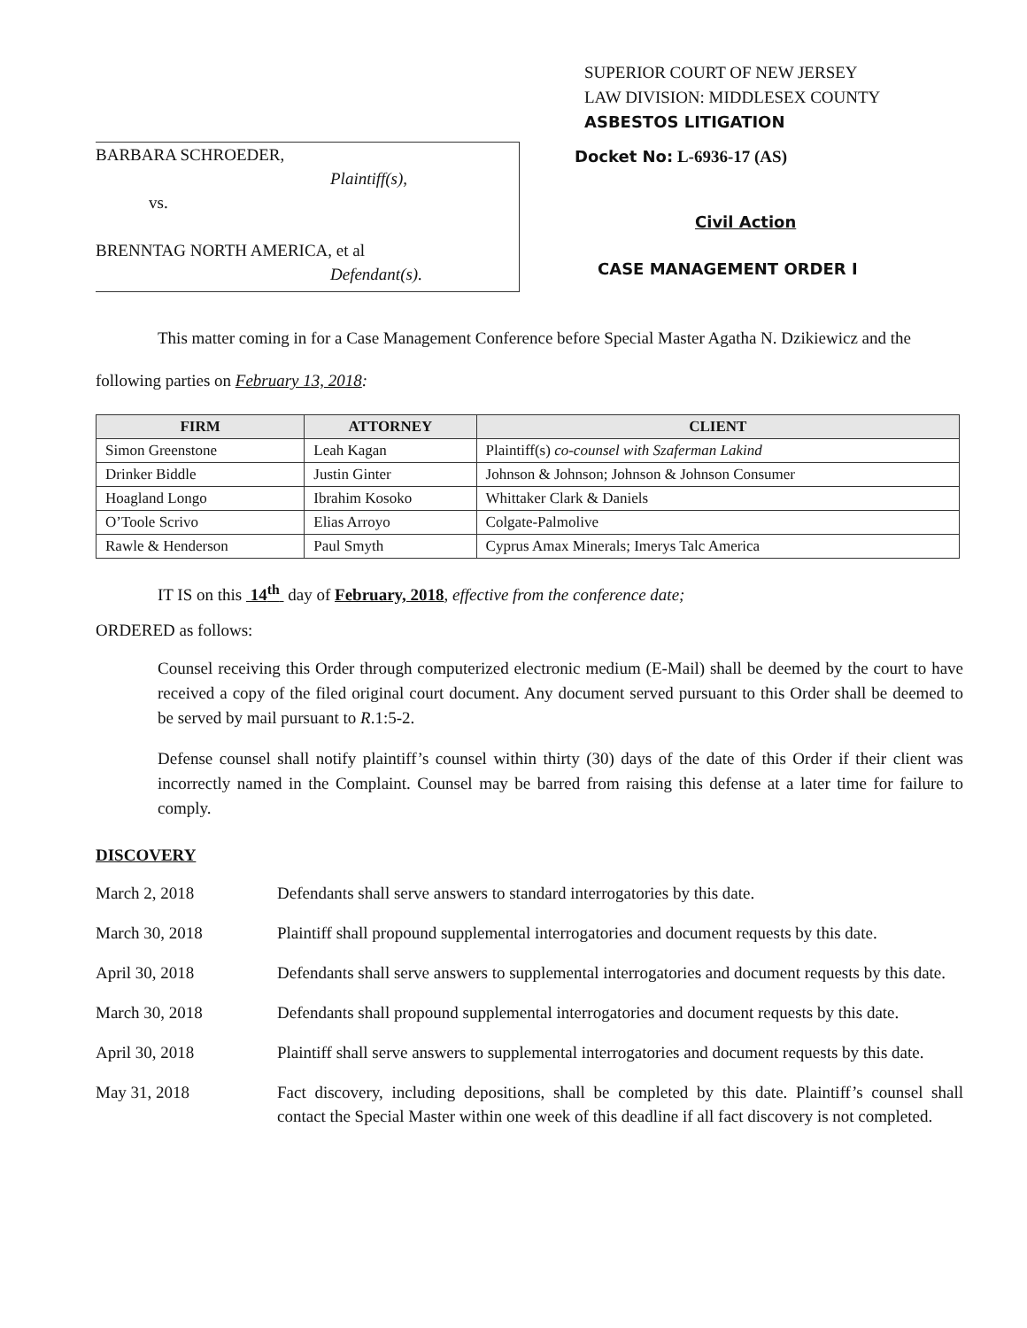SUPERIOR COURT OF NEW JERSEY
LAW DIVISION: MIDDLESEX COUNTY
ASBESTOS LITIGATION
BARBARA SCHROEDER,
Plaintiff(s),
vs.
BRENNTAG NORTH AMERICA, et al
Defendant(s).
Docket No: L-6936-17 (AS)
Civil Action
CASE MANAGEMENT ORDER I
This matter coming in for a Case Management Conference before Special Master Agatha N. Dzikiewicz and the following parties on February 13, 2018:
| FIRM | ATTORNEY | CLIENT |
| --- | --- | --- |
| Simon Greenstone | Leah Kagan | Plaintiff(s) co-counsel with Szaferman Lakind |
| Drinker Biddle | Justin Ginter | Johnson & Johnson; Johnson & Johnson Consumer |
| Hoagland Longo | Ibrahim Kosoko | Whittaker Clark & Daniels |
| O’Toole Scrivo | Elias Arroyo | Colgate-Palmolive |
| Rawle & Henderson | Paul Smyth | Cyprus Amax Minerals; Imerys Talc America |
IT IS on this 14<sup>th</sup> day of February, 2018, effective from the conference date;
ORDERED as follows:
Counsel receiving this Order through computerized electronic medium (E-Mail) shall be deemed by the court to have received a copy of the filed original court document. Any document served pursuant to this Order shall be deemed to be served by mail pursuant to R.1:5-2.
Defense counsel shall notify plaintiff’s counsel within thirty (30) days of the date of this Order if their client was incorrectly named in the Complaint. Counsel may be barred from raising this defense at a later time for failure to comply.
DISCOVERY
March 2, 2018 Defendants shall serve answers to standard interrogatories by this date.
March 30, 2018 Plaintiff shall propound supplemental interrogatories and document requests by this date.
April 30, 2018 Defendants shall serve answers to supplemental interrogatories and document requests by this date.
March 30, 2018 Defendants shall propound supplemental interrogatories and document requests by this date.
April 30, 2018 Plaintiff shall serve answers to supplemental interrogatories and document requests by this date.
May 31, 2018 Fact discovery, including depositions, shall be completed by this date. Plaintiff’s counsel shall contact the Special Master within one week of this deadline if all fact discovery is not completed.